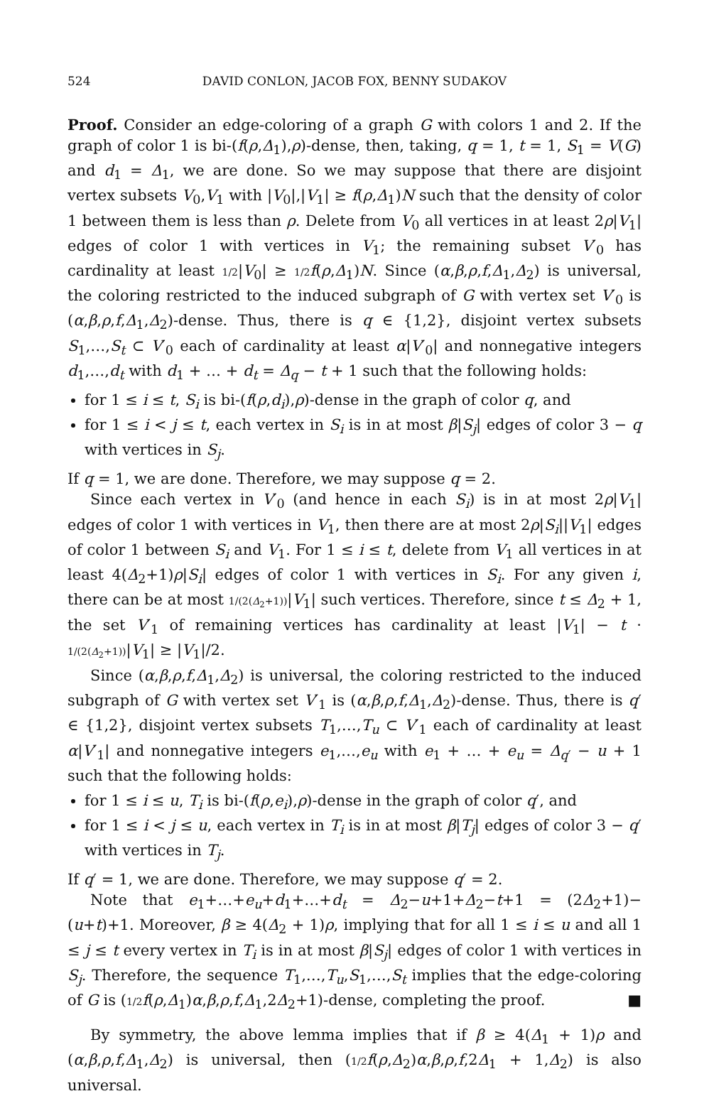524 DAVID CONLON, JACOB FOX, BENNY SUDAKOV
Proof. Consider an edge-coloring of a graph G with colors 1 and 2. If the graph of color 1 is bi-(f(ρ,Δ<sub>1</sub>),ρ)-dense, then, taking, q = 1, t = 1, S<sub>1</sub> = V(G) and d<sub>1</sub> = Δ<sub>1</sub>, we are done. So we may suppose that there are disjoint vertex subsets V<sub>0</sub>,V<sub>1</sub> with |V<sub>0</sub>|,|V<sub>1</sub>| ≥ f(ρ,Δ<sub>1</sub>)N such that the density of color 1 between them is less than ρ. Delete from V<sub>0</sub> all vertices in at least 2ρ|V<sub>1</sub>| edges of color 1 with vertices in V<sub>1</sub>; the remaining subset V′<sub>0</sub> has cardinality at least 1/2|V<sub>0</sub>| ≥ 1/2 f(ρ,Δ<sub>1</sub>)N. Since (α,β,ρ,f,Δ<sub>1</sub>,Δ<sub>2</sub>) is universal, the coloring restricted to the induced subgraph of G with vertex set V′<sub>0</sub> is (α,β,ρ,f,Δ<sub>1</sub>,Δ<sub>2</sub>)-dense. Thus, there is q ∈ {1,2}, disjoint vertex subsets S<sub>1</sub>,…,S<sub>t</sub> ⊂ V′<sub>0</sub> each of cardinality at least α|V′<sub>0</sub>| and nonnegative integers d<sub>1</sub>,…,d<sub>t</sub> with d<sub>1</sub> + … + d<sub>t</sub> = Δ<sub>q</sub> − t + 1 such that the following holds:
for 1 ≤ i ≤ t, S<sub>i</sub> is bi-(f(ρ,d<sub>i</sub>),ρ)-dense in the graph of color q, and
for 1 ≤ i < j ≤ t, each vertex in S<sub>i</sub> is in at most β|S<sub>j</sub>| edges of color 3 − q with vertices in S<sub>j</sub>.
If q = 1, we are done. Therefore, we may suppose q = 2.
Since each vertex in V′<sub>0</sub> (and hence in each S<sub>i</sub>) is in at most 2ρ|V<sub>1</sub>| edges of color 1 with vertices in V<sub>1</sub>, then there are at most 2ρ|S<sub>i</sub>||V<sub>1</sub>| edges of color 1 between S<sub>i</sub> and V<sub>1</sub>. For 1 ≤ i ≤ t, delete from V<sub>1</sub> all vertices in at least 4(Δ<sub>2</sub>+1)ρ|S<sub>i</sub>| edges of color 1 with vertices in S<sub>i</sub>. For any given i, there can be at most 1/(2(Δ<sub>2</sub>+1))|V<sub>1</sub>| such vertices. Therefore, since t ≤ Δ<sub>2</sub> + 1, the set V′<sub>1</sub> of remaining vertices has cardinality at least |V<sub>1</sub>| − t · 1/(2(Δ<sub>2</sub>+1))|V<sub>1</sub>| ≥ |V<sub>1</sub>|/2.
Since (α,β,ρ,f,Δ<sub>1</sub>,Δ<sub>2</sub>) is universal, the coloring restricted to the induced subgraph of G with vertex set V′<sub>1</sub> is (α,β,ρ,f,Δ<sub>1</sub>,Δ<sub>2</sub>)-dense. Thus, there is q′ ∈ {1,2}, disjoint vertex subsets T<sub>1</sub>,…,T<sub>u</sub> ⊂ V′<sub>1</sub> each of cardinality at least α|V′<sub>1</sub>| and nonnegative integers e<sub>1</sub>,…,e<sub>u</sub> with e<sub>1</sub> + … + e<sub>u</sub> = Δ<sub>q′</sub> − u + 1 such that the following holds:
for 1 ≤ i ≤ u, T<sub>i</sub> is bi-(f(ρ,e<sub>i</sub>),ρ)-dense in the graph of color q′, and
for 1 ≤ i < j ≤ u, each vertex in T<sub>i</sub> is in at most β|T<sub>j</sub>| edges of color 3 − q′ with vertices in T<sub>j</sub>.
If q′ = 1, we are done. Therefore, we may suppose q′ = 2.
Note that e<sub>1</sub>+…+e<sub>u</sub>+d<sub>1</sub>+…+d<sub>t</sub> = Δ<sub>2</sub>−u+1+Δ<sub>2</sub>−t+1 = (2Δ<sub>2</sub>+1)−(u+t)+1. Moreover, β ≥ 4(Δ<sub>2</sub> + 1)ρ, implying that for all 1 ≤ i ≤ u and all 1 ≤ j ≤ t every vertex in T<sub>i</sub> is in at most β|S<sub>j</sub>| edges of color 1 with vertices in S<sub>j</sub>. Therefore, the sequence T<sub>1</sub>,…,T<sub>u</sub>,S<sub>1</sub>,…,S<sub>t</sub> implies that the edge-coloring of G is (1/2 f(ρ,Δ<sub>1</sub>)α,β,ρ,f,Δ<sub>1</sub>,2Δ<sub>2</sub>+1)-dense, completing the proof. ■
By symmetry, the above lemma implies that if β ≥ 4(Δ<sub>1</sub> + 1)ρ and (α,β,ρ,f,Δ<sub>1</sub>,Δ<sub>2</sub>) is universal, then (1/2 f(ρ,Δ<sub>2</sub>)α,β,ρ,f,2Δ<sub>1</sub> + 1,Δ<sub>2</sub>) is also universal.